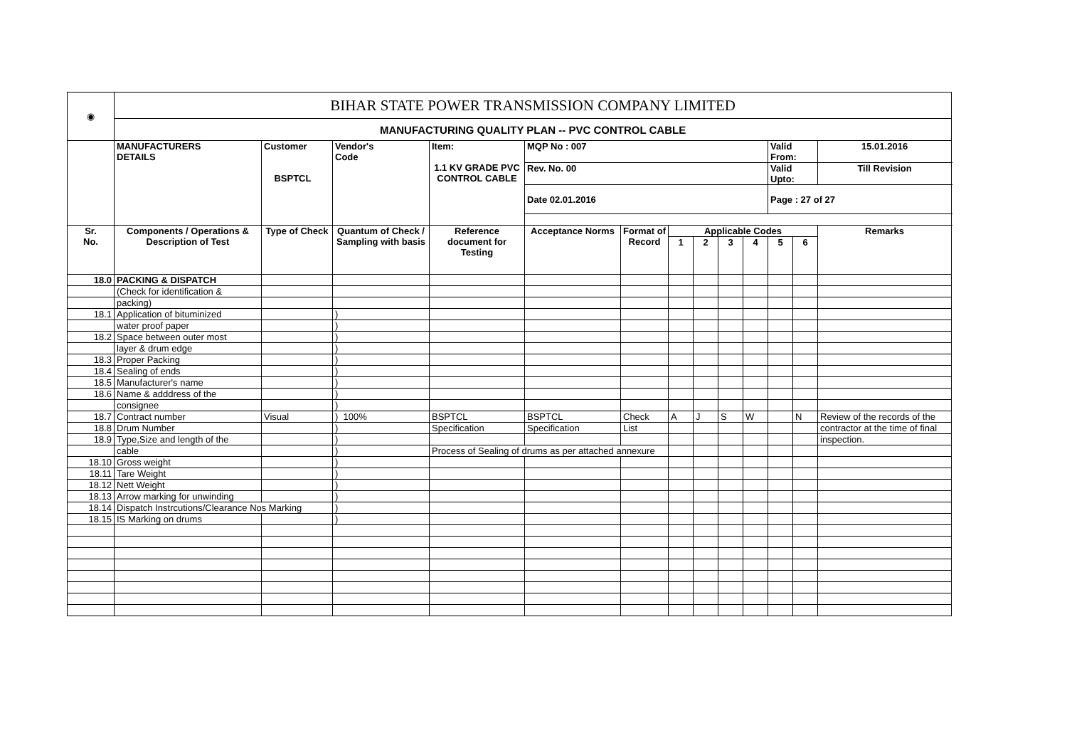| ◉ | BIHAR STATE POWER TRANSMISSION COMPANY LIMITED | | | | | | | | | | | | |
| | MANUFACTURING QUALITY PLAN -- PVC CONTROL CABLE | | | | | | | | | | | | |
| | MANUFACTURERS DETAILS | Customer BSPTCL | Vendor's Code | Item: 1.1 KV GRADE PVC CONTROL CABLE | MQP No : 007 | | | | | | Valid From: | | 15.01.2016 |
| | | | | | Rev. No. 00 | | | | | | Valid Upto: | | Till Revision |
| | | | | | Date 02.01.2016 | | | | | | Page : 27 of 27 | | |
| Sr. No. | Components / Operations & Description of Test | Type of Check | Quantum of Check / Sampling with basis | Reference document for Testing | Acceptance Norms | Format of Record | Applicable Codes | | | | | | Remarks |
| | | | | | | | 1 | 2 | 3 | 4 | 5 | 6 | |
| 18.0 | PACKING & DISPATCH | | | | | | | | | | | | |
| | (Check for identification & | | | | | | | | | | | | |
| | packing) | | | | | | | | | | | | |
| 18.1 | Application of bituminized | | ) | | | | | | | | | | |
| | water proof paper | | ) | | | | | | | | | | |
| 18.2 | Space between outer most | | ) | | | | | | | | | | |
| | layer & drum edge | | ) | | | | | | | | | | |
| 18.3 | Proper Packing | | ) | | | | | | | | | | |
| 18.4 | Sealing of ends | | ) | | | | | | | | | | |
| 18.5 | Manufacturer's name | | ) | | | | | | | | | | |
| 18.6 | Name & adddress of the | | ) | | | | | | | | | | |
| | consignee | | ) | | | | | | | | | | |
| 18.7 | Contract number | Visual | ) 100% | BSPTCL | BSPTCL | Check | A | J | S | W | | N | Review of the records of the |
| 18.8 | Drum Number | | ) | Specification | Specification | List | | | | | | | contractor at the time of final |
| 18.9 | Type,Size and length of the | | ) | | | | | | | | | | inspection. |
| | cable | | ) | Process of Sealing of drums as per attached annexure | | | | | | | | | |
| 18.10 | Gross weight | | ) | | | | | | | | | | |
| 18.11 | Tare Weight | | ) | | | | | | | | | | |
| 18.12 | Nett Weight | | ) | | | | | | | | | | |
| 18.13 | Arrow marking for unwinding | | ) | | | | | | | | | | |
| 18.14 | Dispatch Instrcutions/Clearance Nos Marking | | ) | | | | | | | | | | |
| 18.15 | IS Marking on drums | | ) | | | | | | | | | | |